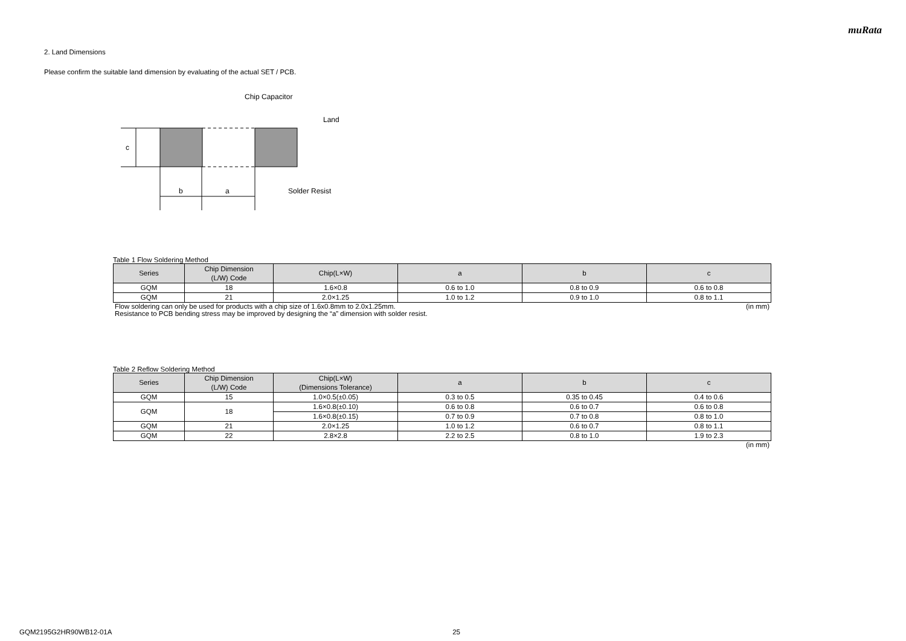muRata
2. Land Dimensions
Please confirm the suitable land dimension by evaluating of the actual SET / PCB.
c
b
a
Chip Capacitor
Land
Solder Resist
Table 1 Flow Soldering Method
| Series | Chip Dimension (L/W) Code | Chip(L×W) | a | b | c |
| --- | --- | --- | --- | --- | --- |
| GQM | 18 | 1.6×0.8 | 0.6 to 1.0 | 0.8 to 0.9 | 0.6 to 0.8 |
| GQM | 21 | 2.0×1.25 | 1.0 to 1.2 | 0.9 to 1.0 | 0.8 to 1.1 |
Flow soldering can only be used for products with a chip size of 1.6x0.8mm to 2.0x1.25mm. (in mm)
Resistance to PCB bending stress may be improved by designing the “a” dimension with solder resist.
Table 2 Reflow Soldering Method
| Series | Chip Dimension (L/W) Code | Chip(L×W) (Dimensions Tolerance) | a | b | c |
| --- | --- | --- | --- | --- | --- |
| GQM | 15 | 1.0×0.5(±0.05) | 0.3 to 0.5 | 0.35 to 0.45 | 0.4 to 0.6 |
| GQM | 18 | 1.6×0.8(±0.10) | 0.6 to 0.8 | 0.6 to 0.7 | 0.6 to 0.8 |
| | | 1.6×0.8(±0.15) | 0.7 to 0.9 | 0.7 to 0.8 | 0.8 to 1.0 |
| GQM | 21 | 2.0×1.25 | 1.0 to 1.2 | 0.6 to 0.7 | 0.8 to 1.1 |
| GQM | 22 | 2.8×2.8 | 2.2 to 2.5 | 0.8 to 1.0 | 1.9 to 2.3 |
(in mm)
GQM2195G2HR90WB12-01A 25